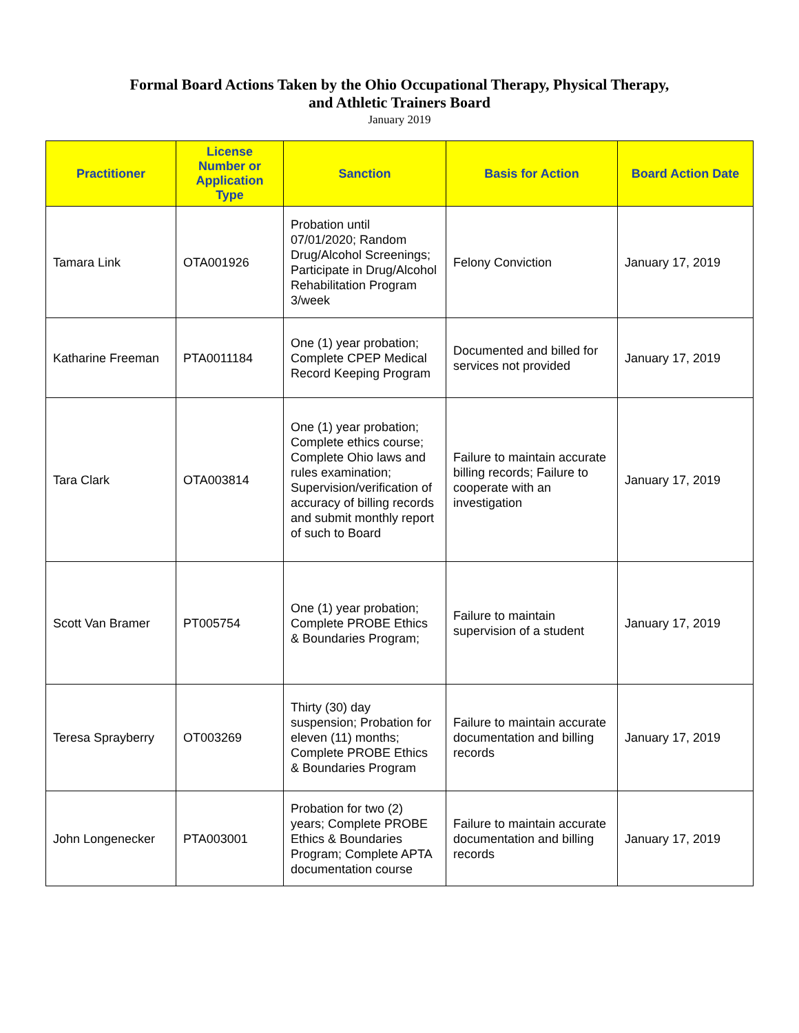Formal Board Actions Taken by the Ohio Occupational Therapy, Physical Therapy,
and Athletic Trainers Board
January 2019
| Practitioner | License Number or Application Type | Sanction | Basis for Action | Board Action Date |
| --- | --- | --- | --- | --- |
| Tamara Link | OTA001926 | Probation until 07/01/2020; Random Drug/Alcohol Screenings; Participate in Drug/Alcohol Rehabilitation Program 3/week | Felony Conviction | January 17, 2019 |
| Katharine Freeman | PTA0011184 | One (1) year probation; Complete CPEP Medical Record Keeping Program | Documented and billed for services not provided | January 17, 2019 |
| Tara Clark | OTA003814 | One (1) year probation; Complete ethics course; Complete Ohio laws and rules examination; Supervision/verification of accuracy of billing records and submit monthly report of such to Board | Failure to maintain accurate billing records; Failure to cooperate with an investigation | January 17, 2019 |
| Scott Van Bramer | PT005754 | One (1) year probation; Complete PROBE Ethics & Boundaries Program; | Failure to maintain supervision of a student | January 17, 2019 |
| Teresa Sprayberry | OT003269 | Thirty (30) day suspension; Probation for eleven (11) months; Complete PROBE Ethics & Boundaries Program | Failure to maintain accurate documentation and billing records | January 17, 2019 |
| John Longenecker | PTA003001 | Probation for two (2) years; Complete PROBE Ethics & Boundaries Program; Complete APTA documentation course | Failure to maintain accurate documentation and billing records | January 17, 2019 |